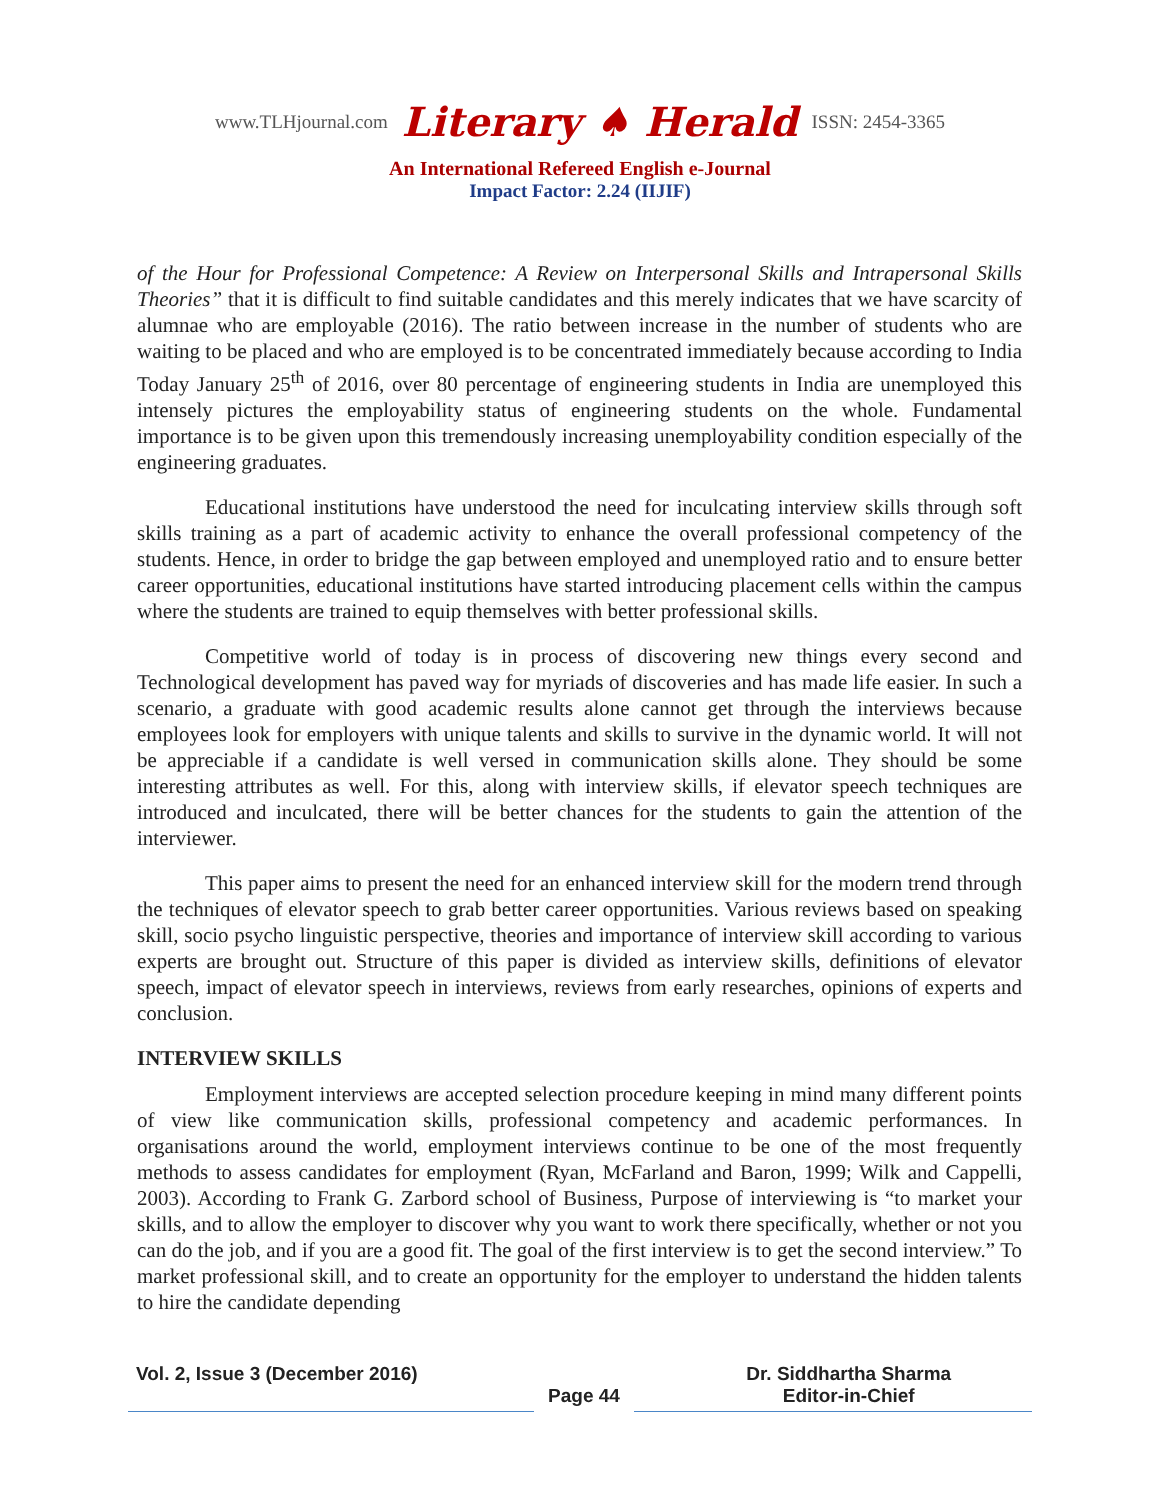www.TLHjournal.com Literary ♠ Herald ISSN: 2454-3365
An International Refereed English e-Journal
Impact Factor: 2.24 (IIJIF)
of the Hour for Professional Competence: A Review on Interpersonal Skills and Intrapersonal Skills Theories” that it is difficult to find suitable candidates and this merely indicates that we have scarcity of alumnae who are employable (2016). The ratio between increase in the number of students who are waiting to be placed and who are employed is to be concentrated immediately because according to India Today January 25<sup>th</sup> of 2016, over 80 percentage of engineering students in India are unemployed this intensely pictures the employability status of engineering students on the whole. Fundamental importance is to be given upon this tremendously increasing unemployability condition especially of the engineering graduates.
Educational institutions have understood the need for inculcating interview skills through soft skills training as a part of academic activity to enhance the overall professional competency of the students. Hence, in order to bridge the gap between employed and unemployed ratio and to ensure better career opportunities, educational institutions have started introducing placement cells within the campus where the students are trained to equip themselves with better professional skills.
Competitive world of today is in process of discovering new things every second and Technological development has paved way for myriads of discoveries and has made life easier. In such a scenario, a graduate with good academic results alone cannot get through the interviews because employees look for employers with unique talents and skills to survive in the dynamic world. It will not be appreciable if a candidate is well versed in communication skills alone. They should be some interesting attributes as well. For this, along with interview skills, if elevator speech techniques are introduced and inculcated, there will be better chances for the students to gain the attention of the interviewer.
This paper aims to present the need for an enhanced interview skill for the modern trend through the techniques of elevator speech to grab better career opportunities. Various reviews based on speaking skill, socio psycho linguistic perspective, theories and importance of interview skill according to various experts are brought out. Structure of this paper is divided as interview skills, definitions of elevator speech, impact of elevator speech in interviews, reviews from early researches, opinions of experts and conclusion.
INTERVIEW SKILLS
Employment interviews are accepted selection procedure keeping in mind many different points of view like communication skills, professional competency and academic performances. In organisations around the world, employment interviews continue to be one of the most frequently methods to assess candidates for employment (Ryan, McFarland and Baron, 1999; Wilk and Cappelli, 2003). According to Frank G. Zarbord school of Business, Purpose of interviewing is “to market your skills, and to allow the employer to discover why you want to work there specifically, whether or not you can do the job, and if you are a good fit. The goal of the first interview is to get the second interview.” To market professional skill, and to create an opportunity for the employer to understand the hidden talents to hire the candidate depending
Vol. 2, Issue 3 (December 2016)
Page 44 Dr. Siddhartha Sharma
Editor-in-Chief